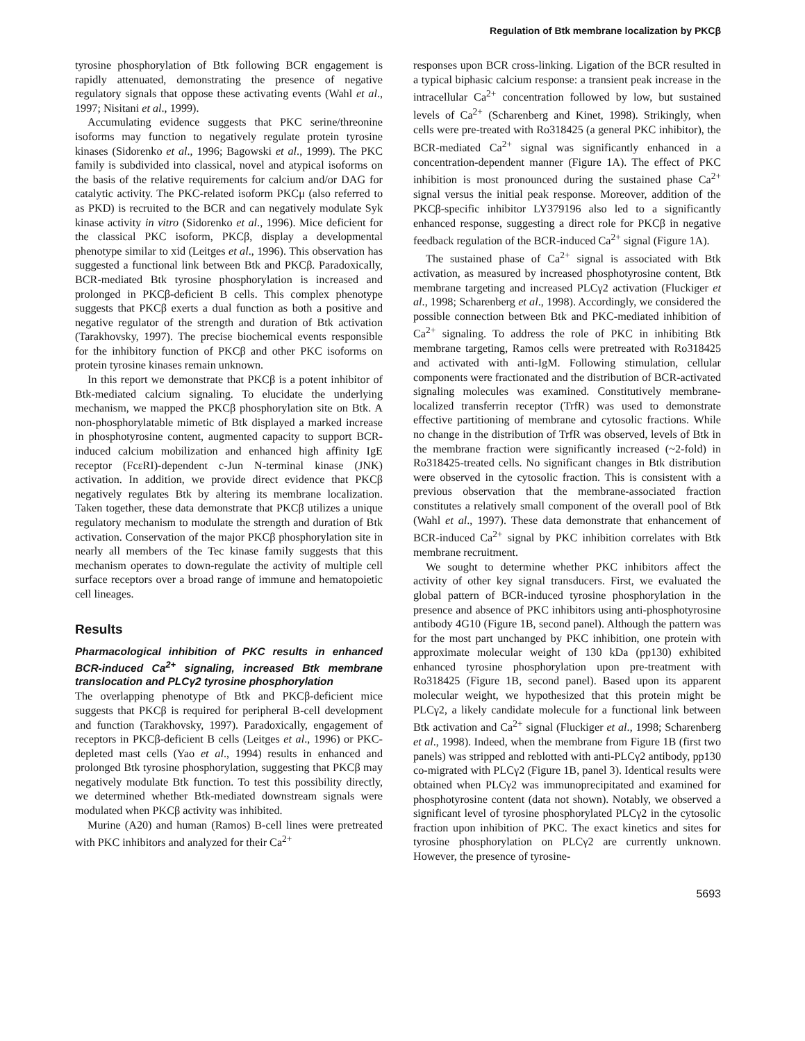Regulation of Btk membrane localization by PKCβ
tyrosine phosphorylation of Btk following BCR engagement is rapidly attenuated, demonstrating the presence of negative regulatory signals that oppose these activating events (Wahl et al., 1997; Nisitani et al., 1999).
Accumulating evidence suggests that PKC serine/threonine isoforms may function to negatively regulate protein tyrosine kinases (Sidorenko et al., 1996; Bagowski et al., 1999). The PKC family is subdivided into classical, novel and atypical isoforms on the basis of the relative requirements for calcium and/or DAG for catalytic activity. The PKC-related isoform PKCμ (also referred to as PKD) is recruited to the BCR and can negatively modulate Syk kinase activity in vitro (Sidorenko et al., 1996). Mice deficient for the classical PKC isoform, PKCβ, display a developmental phenotype similar to xid (Leitges et al., 1996). This observation has suggested a functional link between Btk and PKCβ. Paradoxically, BCR-mediated Btk tyrosine phosphorylation is increased and prolonged in PKCβ-deficient B cells. This complex phenotype suggests that PKCβ exerts a dual function as both a positive and negative regulator of the strength and duration of Btk activation (Tarakhovsky, 1997). The precise biochemical events responsible for the inhibitory function of PKCβ and other PKC isoforms on protein tyrosine kinases remain unknown.
In this report we demonstrate that PKCβ is a potent inhibitor of Btk-mediated calcium signaling. To elucidate the underlying mechanism, we mapped the PKCβ phosphorylation site on Btk. A non-phosphorylatable mimetic of Btk displayed a marked increase in phosphotyrosine content, augmented capacity to support BCR-induced calcium mobilization and enhanced high affinity IgE receptor (FcεRI)-dependent c-Jun N-terminal kinase (JNK) activation. In addition, we provide direct evidence that PKCβ negatively regulates Btk by altering its membrane localization. Taken together, these data demonstrate that PKCβ utilizes a unique regulatory mechanism to modulate the strength and duration of Btk activation. Conservation of the major PKCβ phosphorylation site in nearly all members of the Tec kinase family suggests that this mechanism operates to down-regulate the activity of multiple cell surface receptors over a broad range of immune and hematopoietic cell lineages.
Results
Pharmacological inhibition of PKC results in enhanced BCR-induced Ca<sup>2+</sup> signaling, increased Btk membrane translocation and PLCγ2 tyrosine phosphorylation
The overlapping phenotype of Btk and PKCβ-deficient mice suggests that PKCβ is required for peripheral B-cell development and function (Tarakhovsky, 1997). Paradoxically, engagement of receptors in PKCβ-deficient B cells (Leitges et al., 1996) or PKC-depleted mast cells (Yao et al., 1994) results in enhanced and prolonged Btk tyrosine phosphorylation, suggesting that PKCβ may negatively modulate Btk function. To test this possibility directly, we determined whether Btk-mediated downstream signals were modulated when PKCβ activity was inhibited.
Murine (A20) and human (Ramos) B-cell lines were pretreated with PKC inhibitors and analyzed for their Ca<sup>2+</sup>
responses upon BCR cross-linking. Ligation of the BCR resulted in a typical biphasic calcium response: a transient peak increase in the intracellular Ca<sup>2+</sup> concentration followed by low, but sustained levels of Ca<sup>2+</sup> (Scharenberg and Kinet, 1998). Strikingly, when cells were pre-treated with Ro318425 (a general PKC inhibitor), the BCR-mediated Ca<sup>2+</sup> signal was significantly enhanced in a concentration-dependent manner (Figure 1A). The effect of PKC inhibition is most pronounced during the sustained phase Ca<sup>2+</sup> signal versus the initial peak response. Moreover, addition of the PKCβ-specific inhibitor LY379196 also led to a significantly enhanced response, suggesting a direct role for PKCβ in negative feedback regulation of the BCR-induced Ca<sup>2+</sup> signal (Figure 1A).
The sustained phase of Ca<sup>2+</sup> signal is associated with Btk activation, as measured by increased phosphotyrosine content, Btk membrane targeting and increased PLCγ2 activation (Fluckiger et al., 1998; Scharenberg et al., 1998). Accordingly, we considered the possible connection between Btk and PKC-mediated inhibition of Ca<sup>2+</sup> signaling. To address the role of PKC in inhibiting Btk membrane targeting, Ramos cells were pretreated with Ro318425 and activated with anti-IgM. Following stimulation, cellular components were fractionated and the distribution of BCR-activated signaling molecules was examined. Constitutively membrane-localized transferrin receptor (TrfR) was used to demonstrate effective partitioning of membrane and cytosolic fractions. While no change in the distribution of TrfR was observed, levels of Btk in the membrane fraction were significantly increased (~2-fold) in Ro318425-treated cells. No significant changes in Btk distribution were observed in the cytosolic fraction. This is consistent with a previous observation that the membrane-associated fraction constitutes a relatively small component of the overall pool of Btk (Wahl et al., 1997). These data demonstrate that enhancement of BCR-induced Ca<sup>2+</sup> signal by PKC inhibition correlates with Btk membrane recruitment.
We sought to determine whether PKC inhibitors affect the activity of other key signal transducers. First, we evaluated the global pattern of BCR-induced tyrosine phosphorylation in the presence and absence of PKC inhibitors using anti-phosphotyrosine antibody 4G10 (Figure 1B, second panel). Although the pattern was for the most part unchanged by PKC inhibition, one protein with approximate molecular weight of 130 kDa (pp130) exhibited enhanced tyrosine phosphorylation upon pre-treatment with Ro318425 (Figure 1B, second panel). Based upon its apparent molecular weight, we hypothesized that this protein might be PLCγ2, a likely candidate molecule for a functional link between Btk activation and Ca<sup>2+</sup> signal (Fluckiger et al., 1998; Scharenberg et al., 1998). Indeed, when the membrane from Figure 1B (first two panels) was stripped and reblotted with anti-PLCγ2 antibody, pp130 co-migrated with PLCγ2 (Figure 1B, panel 3). Identical results were obtained when PLCγ2 was immunoprecipitated and examined for phosphotyrosine content (data not shown). Notably, we observed a significant level of tyrosine phosphorylated PLCγ2 in the cytosolic fraction upon inhibition of PKC. The exact kinetics and sites for tyrosine phosphorylation on PLCγ2 are currently unknown. However, the presence of tyrosine-
5693